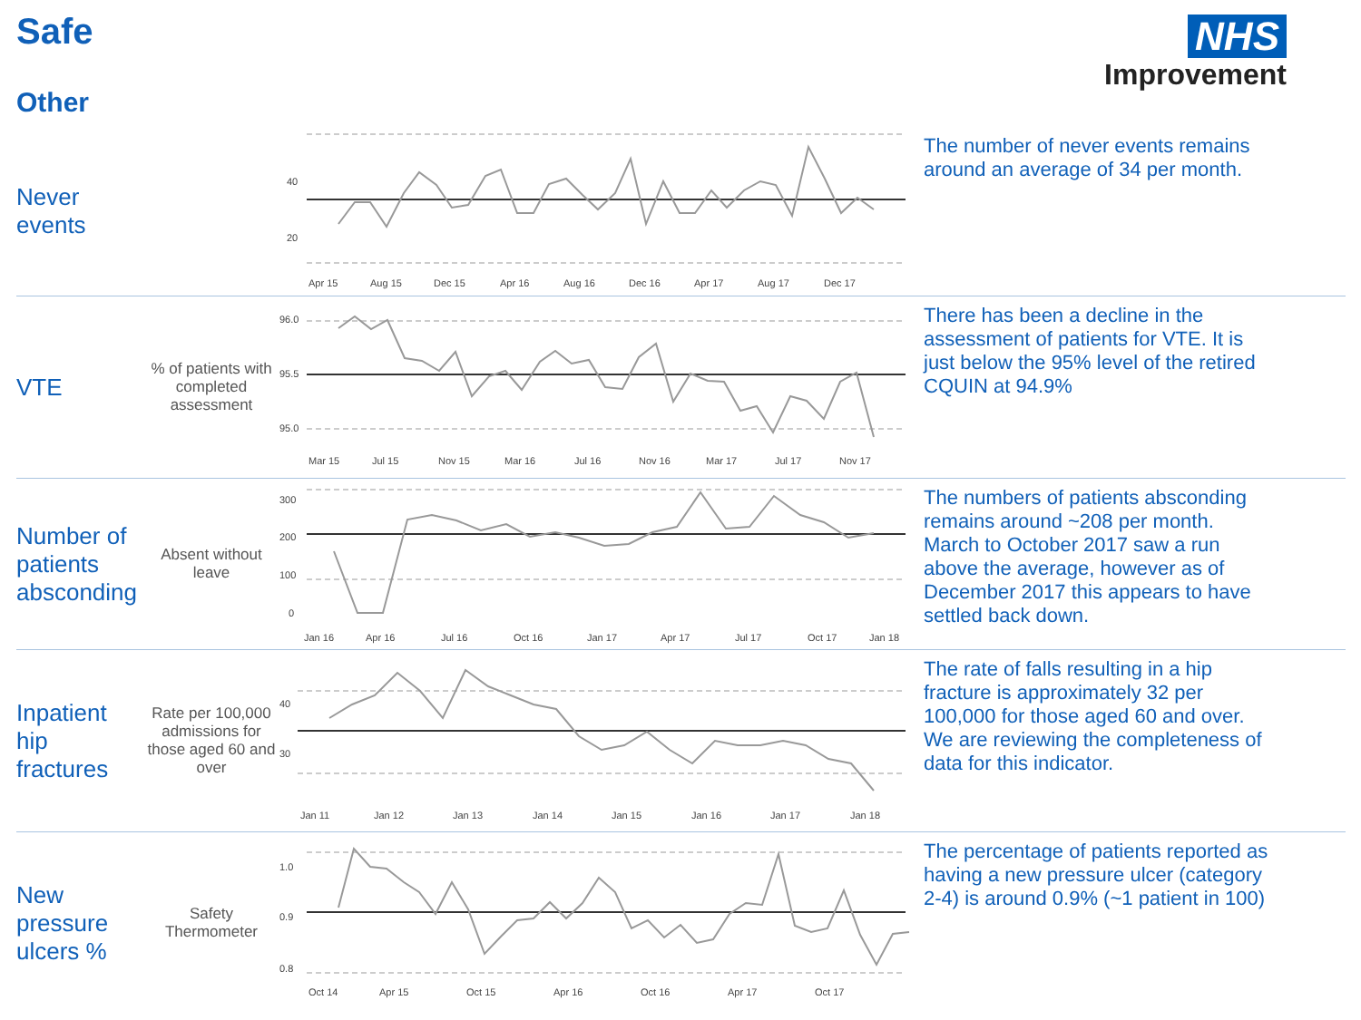Safe
Other
NHS
Improvement
Never
events
40
20
Apr 15
Aug 15
Dec 15
Apr 16
Aug 16
Dec 16
Apr 17
Aug 17
Dec 17
The number of never events remains around an average of 34 per month.
VTE
% of patients with completed assessment
96.0
95.5
95.0
Mar 15
Jul 15
Nov 15
Mar 16
Jul 16
Nov 16
Mar 17
Jul 17
Nov 17
There has been a decline in the assessment of patients for VTE. It is just below the 95% level of the retired CQUIN at 94.9%
Number of patients absconding
Absent without leave
300
200
100
0
Jan 16
Apr 16
Jul 16
Oct 16
Jan 17
Apr 17
Jul 17
Oct 17
Jan 18
The numbers of patients absconding remains around ~208 per month. March to October 2017 saw a run above the average, however as of December 2017 this appears to have settled back down.
Inpatient hip fractures
Rate per 100,000 admissions for those aged 60 and over
40
30
Jan 11
Jan 12
Jan 13
Jan 14
Jan 15
Jan 16
Jan 17
Jan 18
The rate of falls resulting in a hip fracture is approximately 32 per 100,000 for those aged 60 and over. We are reviewing the completeness of data for this indicator.
New pressure ulcers %
Safety Thermometer
1.0
0.9
0.8
Oct 14
Apr 15
Oct 15
Apr 16
Oct 16
Apr 17
Oct 17
The percentage of patients reported as having a new pressure ulcer (category 2-4) is around 0.9% (~1 patient in 100)